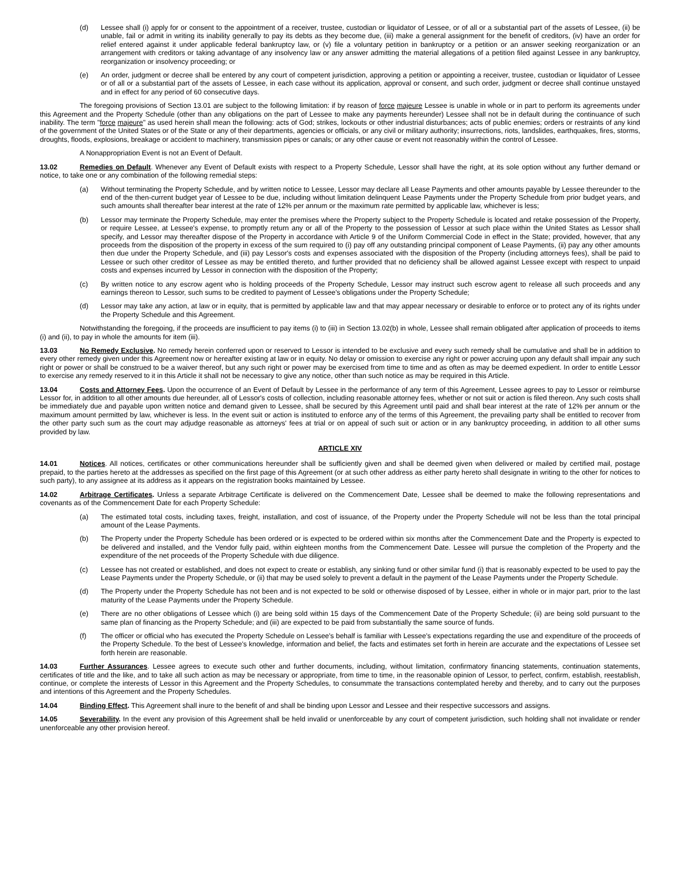(d) Lessee shall (i) apply for or consent to the appointment of a receiver, trustee, custodian or liquidator of Lessee, or of all or a substantial part of the assets of Lessee, (ii) be unable, fail or admit in writing its inability generally to pay its debts as they become due, (iii) make a general assignment for the benefit of creditors, (iv) have an order for relief entered against it under applicable federal bankruptcy law, or (v) file a voluntary petition in bankruptcy or a petition or an answer seeking reorganization or an arrangement with creditors or taking advantage of any insolvency law or any answer admitting the material allegations of a petition filed against Lessee in any bankruptcy, reorganization or insolvency proceeding; or
(e) An order, judgment or decree shall be entered by any court of competent jurisdiction, approving a petition or appointing a receiver, trustee, custodian or liquidator of Lessee or of all or a substantial part of the assets of Lessee, in each case without its application, approval or consent, and such order, judgment or decree shall continue unstayed and in effect for any period of 60 consecutive days.
The foregoing provisions of Section 13.01 are subject to the following limitation: if by reason of force majeure Lessee is unable in whole or in part to perform its agreements under this Agreement and the Property Schedule (other than any obligations on the part of Lessee to make any payments hereunder) Lessee shall not be in default during the continuance of such inability. The term "force majeure" as used herein shall mean the following: acts of God; strikes, lockouts or other industrial disturbances; acts of public enemies; orders or restraints of any kind of the government of the United States or of the State or any of their departments, agencies or officials, or any civil or military authority; insurrections, riots, landslides, earthquakes, fires, storms, droughts, floods, explosions, breakage or accident to machinery, transmission pipes or canals; or any other cause or event not reasonably within the control of Lessee.
A Nonappropriation Event is not an Event of Default.
13.02 Remedies on Default. Whenever any Event of Default exists with respect to a Property Schedule, Lessor shall have the right, at its sole option without any further demand or notice, to take one or any combination of the following remedial steps:
(a) Without terminating the Property Schedule, and by written notice to Lessee, Lessor may declare all Lease Payments and other amounts payable by Lessee thereunder to the end of the then-current budget year of Lessee to be due, including without limitation delinquent Lease Payments under the Property Schedule from prior budget years, and such amounts shall thereafter bear interest at the rate of 12% per annum or the maximum rate permitted by applicable law, whichever is less;
(b) Lessor may terminate the Property Schedule, may enter the premises where the Property subject to the Property Schedule is located and retake possession of the Property, or require Lessee, at Lessee's expense, to promptly return any or all of the Property to the possession of Lessor at such place within the United States as Lessor shall specify, and Lessor may thereafter dispose of the Property in accordance with Article 9 of the Uniform Commercial Code in effect in the State; provided, however, that any proceeds from the disposition of the property in excess of the sum required to (i) pay off any outstanding principal component of Lease Payments, (ii) pay any other amounts then due under the Property Schedule, and (iii) pay Lessor's costs and expenses associated with the disposition of the Property (including attorneys fees), shall be paid to Lessee or such other creditor of Lessee as may be entitled thereto, and further provided that no deficiency shall be allowed against Lessee except with respect to unpaid costs and expenses incurred by Lessor in connection with the disposition of the Property;
(c) By written notice to any escrow agent who is holding proceeds of the Property Schedule, Lessor may instruct such escrow agent to release all such proceeds and any earnings thereon to Lessor, such sums to be credited to payment of Lessee's obligations under the Property Schedule;
(d) Lessor may take any action, at law or in equity, that is permitted by applicable law and that may appear necessary or desirable to enforce or to protect any of its rights under the Property Schedule and this Agreement.
Notwithstanding the foregoing, if the proceeds are insufficient to pay items (i) to (iii) in Section 13.02(b) in whole, Lessee shall remain obligated after application of proceeds to items (i) and (ii), to pay in whole the amounts for item (iii).
13.03 No Remedy Exclusive. No remedy herein conferred upon or reserved to Lessor is intended to be exclusive and every such remedy shall be cumulative and shall be in addition to every other remedy given under this Agreement now or hereafter existing at law or in equity. No delay or omission to exercise any right or power accruing upon any default shall impair any such right or power or shall be construed to be a waiver thereof, but any such right or power may be exercised from time to time and as often as may be deemed expedient. In order to entitle Lessor to exercise any remedy reserved to it in this Article it shall not be necessary to give any notice, other than such notice as may be required in this Article.
13.04 Costs and Attorney Fees. Upon the occurrence of an Event of Default by Lessee in the performance of any term of this Agreement, Lessee agrees to pay to Lessor or reimburse Lessor for, in addition to all other amounts due hereunder, all of Lessor's costs of collection, including reasonable attorney fees, whether or not suit or action is filed thereon. Any such costs shall be immediately due and payable upon written notice and demand given to Lessee, shall be secured by this Agreement until paid and shall bear interest at the rate of 12% per annum or the maximum amount permitted by law, whichever is less. In the event suit or action is instituted to enforce any of the terms of this Agreement, the prevailing party shall be entitled to recover from the other party such sum as the court may adjudge reasonable as attorneys' fees at trial or on appeal of such suit or action or in any bankruptcy proceeding, in addition to all other sums provided by law.
ARTICLE XIV
14.01 Notices. All notices, certificates or other communications hereunder shall be sufficiently given and shall be deemed given when delivered or mailed by certified mail, postage prepaid, to the parties hereto at the addresses as specified on the first page of this Agreement (or at such other address as either party hereto shall designate in writing to the other for notices to such party), to any assignee at its address as it appears on the registration books maintained by Lessee.
14.02 Arbitrage Certificates. Unless a separate Arbitrage Certificate is delivered on the Commencement Date, Lessee shall be deemed to make the following representations and covenants as of the Commencement Date for each Property Schedule:
(a) The estimated total costs, including taxes, freight, installation, and cost of issuance, of the Property under the Property Schedule will not be less than the total principal amount of the Lease Payments.
(b) The Property under the Property Schedule has been ordered or is expected to be ordered within six months after the Commencement Date and the Property is expected to be delivered and installed, and the Vendor fully paid, within eighteen months from the Commencement Date. Lessee will pursue the completion of the Property and the expenditure of the net proceeds of the Property Schedule with due diligence.
(c) Lessee has not created or established, and does not expect to create or establish, any sinking fund or other similar fund (i) that is reasonably expected to be used to pay the Lease Payments under the Property Schedule, or (ii) that may be used solely to prevent a default in the payment of the Lease Payments under the Property Schedule.
(d) The Property under the Property Schedule has not been and is not expected to be sold or otherwise disposed of by Lessee, either in whole or in major part, prior to the last maturity of the Lease Payments under the Property Schedule.
(e) There are no other obligations of Lessee which (i) are being sold within 15 days of the Commencement Date of the Property Schedule; (ii) are being sold pursuant to the same plan of financing as the Property Schedule; and (iii) are expected to be paid from substantially the same source of funds.
(f) The officer or official who has executed the Property Schedule on Lessee's behalf is familiar with Lessee's expectations regarding the use and expenditure of the proceeds of the Property Schedule. To the best of Lessee's knowledge, information and belief, the facts and estimates set forth in herein are accurate and the expectations of Lessee set forth herein are reasonable.
14.03 Further Assurances. Lessee agrees to execute such other and further documents, including, without limitation, confirmatory financing statements, continuation statements, certificates of title and the like, and to take all such action as may be necessary or appropriate, from time to time, in the reasonable opinion of Lessor, to perfect, confirm, establish, reestablish, continue, or complete the interests of Lessor in this Agreement and the Property Schedules, to consummate the transactions contemplated hereby and thereby, and to carry out the purposes and intentions of this Agreement and the Property Schedules.
14.04 Binding Effect. This Agreement shall inure to the benefit of and shall be binding upon Lessor and Lessee and their respective successors and assigns.
14.05 Severability. In the event any provision of this Agreement shall be held invalid or unenforceable by any court of competent jurisdiction, such holding shall not invalidate or render unenforceable any other provision hereof.